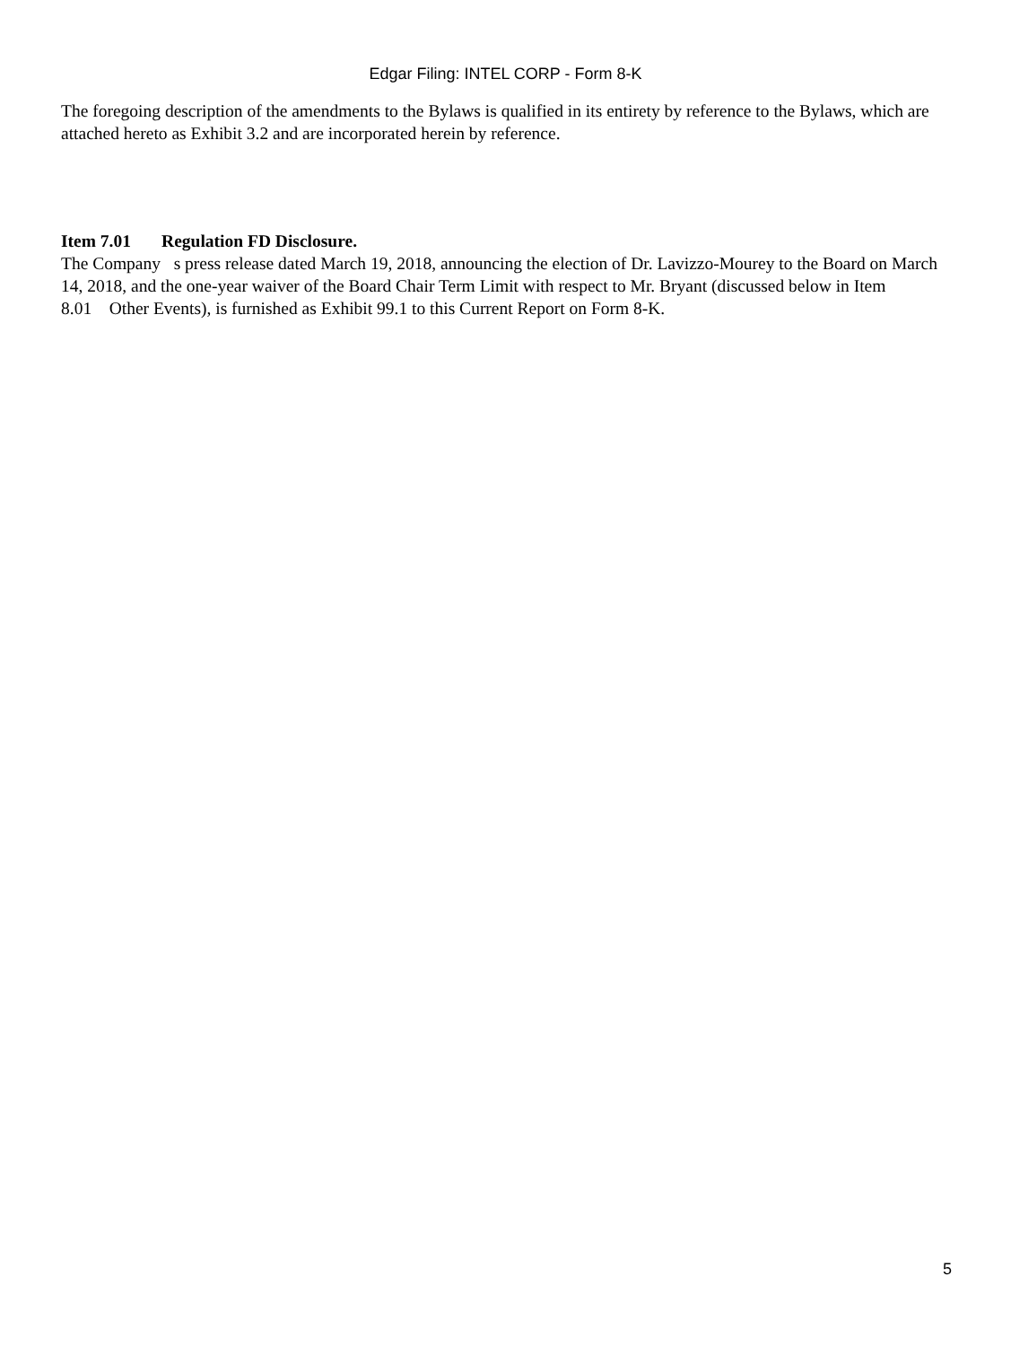Edgar Filing: INTEL CORP - Form 8-K
The foregoing description of the amendments to the Bylaws is qualified in its entirety by reference to the Bylaws, which are attached hereto as Exhibit 3.2 and are incorporated herein by reference.
Item 7.01 Regulation FD Disclosure.
The Company s press release dated March 19, 2018, announcing the election of Dr. Lavizzo-Mourey to the Board on March 14, 2018, and the one-year waiver of the Board Chair Term Limit with respect to Mr. Bryant (discussed below in Item 8.01 Other Events), is furnished as Exhibit 99.1 to this Current Report on Form 8-K.
5